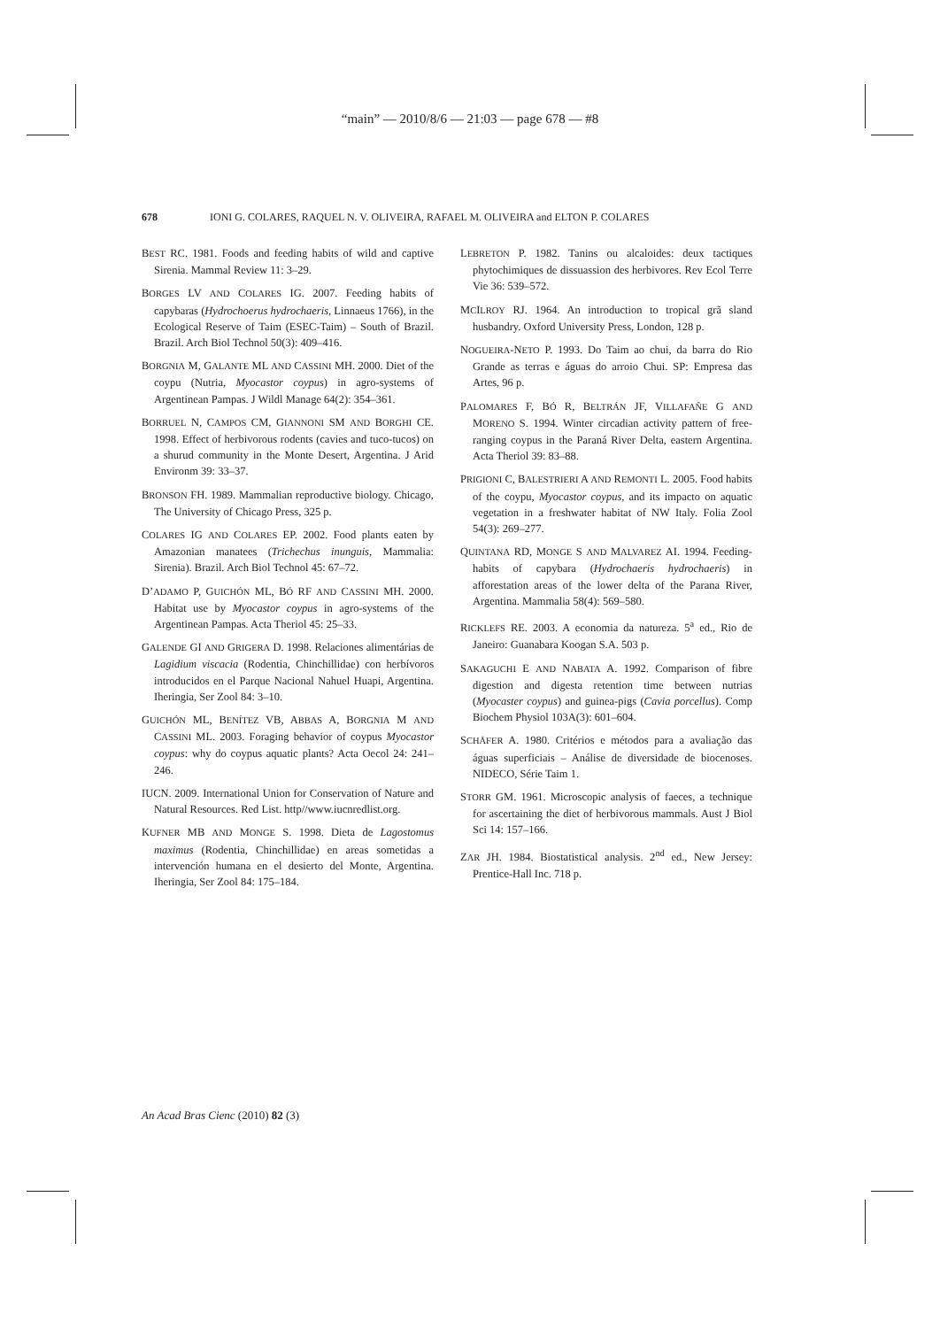“main” — 2010/8/6 — 21:03 — page 678 — #8
678 IONI G. COLARES, RAQUEL N. V. OLIVEIRA, RAFAEL M. OLIVEIRA and ELTON P. COLARES
BEST RC. 1981. Foods and feeding habits of wild and captive Sirenia. Mammal Review 11: 3–29.
BORGES LV AND COLARES IG. 2007. Feeding habits of capybaras (Hydrochoerus hydrochaeris, Linnaeus 1766), in the Ecological Reserve of Taim (ESEC-Taim) – South of Brazil. Brazil. Arch Biol Technol 50(3): 409–416.
BORGNIA M, GALANTE ML AND CASSINI MH. 2000. Diet of the coypu (Nutria, Myocastor coypus) in agro-systems of Argentinean Pampas. J Wildl Manage 64(2): 354–361.
BORRUEL N, CAMPOS CM, GIANNONI SM AND BORGHI CE. 1998. Effect of herbivorous rodents (cavies and tuco-tucos) on a shurud community in the Monte Desert, Argentina. J Arid Environm 39: 33–37.
BRONSON FH. 1989. Mammalian reproductive biology. Chicago, The University of Chicago Press, 325 p.
COLARES IG AND COLARES EP. 2002. Food plants eaten by Amazonian manatees (Trichechus inunguis, Mammalia: Sirenia). Brazil. Arch Biol Technol 45: 67–72.
D’ADAMO P, GUICHÓN ML, BÓ RF AND CASSINI MH. 2000. Habitat use by Myocastor coypus in agro-systems of the Argentinean Pampas. Acta Theriol 45: 25–33.
GALENDE GI AND GRIGERA D. 1998. Relaciones alimentárias de Lagidium viscacia (Rodentia, Chinchillidae) con herbívoros introducidos en el Parque Nacional Nahuel Huapi, Argentina. Iheringia, Ser Zool 84: 3–10.
GUICHÓN ML, BENÍTEZ VB, ABBAS A, BORGNIA M AND CASSINI ML. 2003. Foraging behavior of coypus Myocastor coypus: why do coypus aquatic plants? Acta Oecol 24: 241–246.
IUCN. 2009. International Union for Conservation of Nature and Natural Resources. Red List. http//www.iucnredlist.org.
KUFNER MB AND MONGE S. 1998. Dieta de Lagostomus maximus (Rodentia, Chinchillidae) en areas sometidas a intervención humana en el desierto del Monte, Argentina. Iheringia, Ser Zool 84: 175–184.
LEBRETON P. 1982. Tanins ou alcaloides: deux tactiques phytochimiques de dissuassion des herbivores. Rev Ecol Terre Vie 36: 539–572.
MCILROY RJ. 1964. An introduction to tropical grã sland husbandry. Oxford University Press, London, 128 p.
NOGUEIRA-NETO P. 1993. Do Taim ao chui, da barra do Rio Grande as terras e águas do arroio Chui. SP: Empresa das Artes, 96 p.
PALOMARES F, BÓ R, BELTRÁN JF, VILLAFAÑE G AND MORENO S. 1994. Winter circadian activity pattern of free-ranging coypus in the Paraná River Delta, eastern Argentina. Acta Theriol 39: 83–88.
PRIGIONI C, BALESTRIERI A AND REMONTI L. 2005. Food habits of the coypu, Myocastor coypus, and its impacto on aquatic vegetation in a freshwater habitat of NW Italy. Folia Zool 54(3): 269–277.
QUINTANA RD, MONGE S AND MALVAREZ AI. 1994. Feeding-habits of capybara (Hydrochaeris hydrochaeris) in afforestation areas of the lower delta of the Parana River, Argentina. Mammalia 58(4): 569–580.
RICKLEFS RE. 2003. A economia da natureza. 5<sup>a</sup> ed., Rio de Janeiro: Guanabara Koogan S.A. 503 p.
SAKAGUCHI E AND NABATA A. 1992. Comparison of fibre digestion and digesta retention time between nutrias (Myocaster coypus) and guinea-pigs (Cavia porcellus). Comp Biochem Physiol 103A(3): 601–604.
SCHÄFER A. 1980. Critérios e métodos para a avaliação das águas superficiais – Análise de diversidade de biocenoses. NIDECO, Série Taim 1.
STORR GM. 1961. Microscopic analysis of faeces, a technique for ascertaining the diet of herbivorous mammals. Aust J Biol Sci 14: 157–166.
ZAR JH. 1984. Biostatistical analysis. 2<sup>nd</sup> ed., New Jersey: Prentice-Hall Inc. 718 p.
An Acad Bras Cienc (2010) 82 (3)